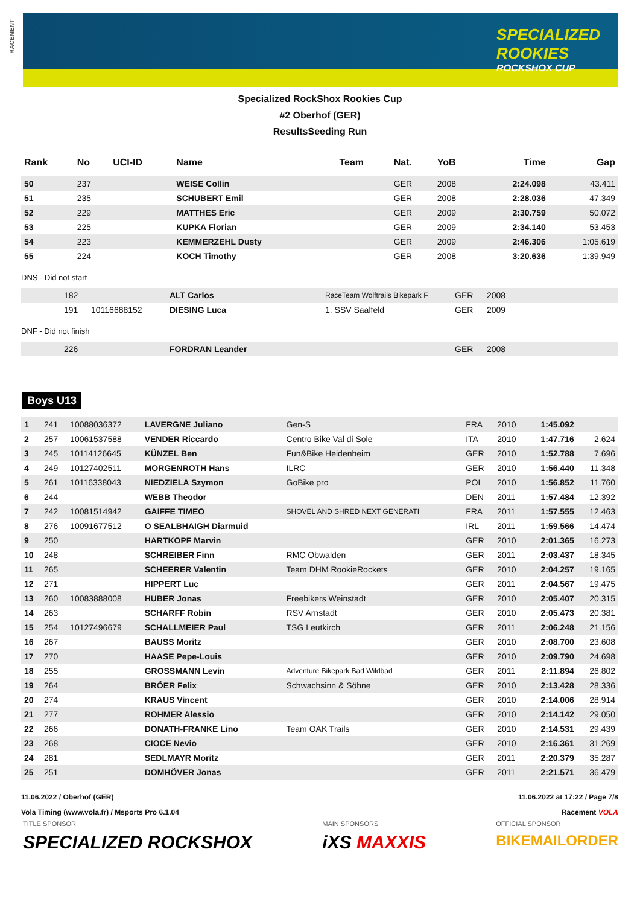RACEMENT
SPECIALIZED
ROOKIES
ROCKSHOX CUP
Specialized RockShox Rookies Cup
#2 Oberhof (GER)
ResultsSeeding Run
| Rank | No | UCI-ID | Name | Team | Nat. | YoB | Time | Gap |
| --- | --- | --- | --- | --- | --- | --- | --- | --- |
| 50 | 237 | | WEISE Collin | | GER | 2008 | 2:24.098 | 43.411 |
| 51 | 235 | | SCHUBERT Emil | | GER | 2008 | 2:28.036 | 47.349 |
| 52 | 229 | | MATTHES Eric | | GER | 2009 | 2:30.759 | 50.072 |
| 53 | 225 | | KUPKA Florian | | GER | 2009 | 2:34.140 | 53.453 |
| 54 | 223 | | KEMMERZEHL Dusty | | GER | 2009 | 2:46.306 | 1:05.619 |
| 55 | 224 | | KOCH Timothy | | GER | 2008 | 3:20.636 | 1:39.949 |
DNS - Did not start
| | 182 | | ALT Carlos | RaceTeam Wolftrails Bikepark F | GER | 2008 | | |
| | 191 | 10116688152 | DIESING Luca | 1. SSV Saalfeld | GER | 2009 | | |
DNF - Did not finish
| | 226 | | FORDRAN Leander | | GER | 2008 | | |
Boys U13
| 1 | 241 | 10088036372 | LAVERGNE Juliano | Gen-S | FRA | 2010 | 1:45.092 | |
| 2 | 257 | 10061537588 | VENDER Riccardo | Centro Bike Val di Sole | ITA | 2010 | 1:47.716 | 2.624 |
| 3 | 245 | 10114126645 | KÜNZEL Ben | Fun&Bike Heidenheim | GER | 2010 | 1:52.788 | 7.696 |
| 4 | 249 | 10127402511 | MORGENROTH Hans | ILRC | GER | 2010 | 1:56.440 | 11.348 |
| 5 | 261 | 10116338043 | NIEDZIELA Szymon | GoBike pro | POL | 2010 | 1:56.852 | 11.760 |
| 6 | 244 | | WEBB Theodor | | DEN | 2011 | 1:57.484 | 12.392 |
| 7 | 242 | 10081514942 | GAIFFE TIMEO | SHOVEL AND SHRED NEXT GENERATI | FRA | 2011 | 1:57.555 | 12.463 |
| 8 | 276 | 10091677512 | O SEALBHAIGH Diarmuid | | IRL | 2011 | 1:59.566 | 14.474 |
| 9 | 250 | | HARTKOPF Marvin | | GER | 2010 | 2:01.365 | 16.273 |
| 10 | 248 | | SCHREIBER Finn | RMC Obwalden | GER | 2011 | 2:03.437 | 18.345 |
| 11 | 265 | | SCHEERER Valentin | Team DHM RookieRockets | GER | 2010 | 2:04.257 | 19.165 |
| 12 | 271 | | HIPPERT Luc | | GER | 2011 | 2:04.567 | 19.475 |
| 13 | 260 | 10083888008 | HUBER Jonas | Freebikers Weinstadt | GER | 2010 | 2:05.407 | 20.315 |
| 14 | 263 | | SCHARFF Robin | RSV Arnstadt | GER | 2010 | 2:05.473 | 20.381 |
| 15 | 254 | 10127496679 | SCHALLMEIER Paul | TSG Leutkirch | GER | 2011 | 2:06.248 | 21.156 |
| 16 | 267 | | BAUSS Moritz | | GER | 2010 | 2:08.700 | 23.608 |
| 17 | 270 | | HAASE Pepe-Louis | | GER | 2010 | 2:09.790 | 24.698 |
| 18 | 255 | | GROSSMANN Levin | Adventure Bikepark Bad Wildbad | GER | 2011 | 2:11.894 | 26.802 |
| 19 | 264 | | BRÖER Felix | Schwachsinn & Söhne | GER | 2010 | 2:13.428 | 28.336 |
| 20 | 274 | | KRAUS Vincent | | GER | 2010 | 2:14.006 | 28.914 |
| 21 | 277 | | ROHMER Alessio | | GER | 2010 | 2:14.142 | 29.050 |
| 22 | 266 | | DONATH-FRANKE Lino | Team OAK Trails | GER | 2010 | 2:14.531 | 29.439 |
| 23 | 268 | | CIOCE Nevio | | GER | 2010 | 2:16.361 | 31.269 |
| 24 | 281 | | SEDLMAYR Moritz | | GER | 2011 | 2:20.379 | 35.287 |
| 25 | 251 | | DOMHÖVER Jonas | | GER | 2011 | 2:21.571 | 36.479 |
11.06.2022 / Oberhof (GER) 11.06.2022 at 17:22 / Page 7/8
Vola Timing (www.vola.fr) / Msports Pro 6.1.04 Racement VOLA
TITLE SPONSOR
SPECIALIZED ROCKSHOX
MAIN SPONSORS
iXS MAXXIS
OFFICIAL SPONSOR
BIKEMAILORDER